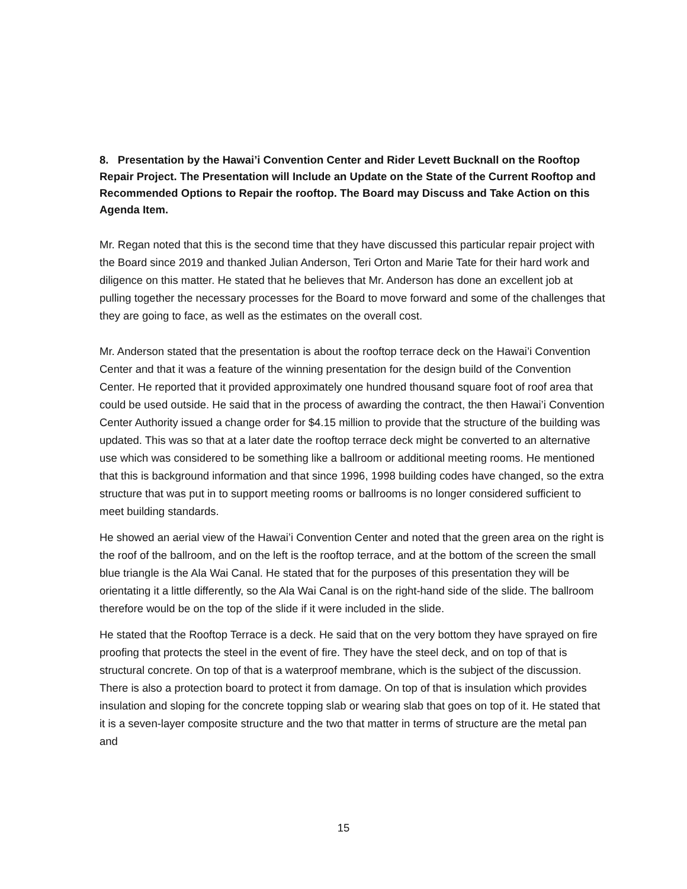8. Presentation by the Hawai’i Convention Center and Rider Levett Bucknall on the Rooftop Repair Project. The Presentation will Include an Update on the State of the Current Rooftop and Recommended Options to Repair the rooftop. The Board may Discuss and Take Action on this Agenda Item.
Mr. Regan noted that this is the second time that they have discussed this particular repair project with the Board since 2019 and thanked Julian Anderson, Teri Orton and Marie Tate for their hard work and diligence on this matter. He stated that he believes that Mr. Anderson has done an excellent job at pulling together the necessary processes for the Board to move forward and some of the challenges that they are going to face, as well as the estimates on the overall cost.
Mr. Anderson stated that the presentation is about the rooftop terrace deck on the Hawai’i Convention Center and that it was a feature of the winning presentation for the design build of the Convention Center. He reported that it provided approximately one hundred thousand square foot of roof area that could be used outside. He said that in the process of awarding the contract, the then Hawai’i Convention Center Authority issued a change order for $4.15 million to provide that the structure of the building was updated. This was so that at a later date the rooftop terrace deck might be converted to an alternative use which was considered to be something like a ballroom or additional meeting rooms. He mentioned that this is background information and that since 1996, 1998 building codes have changed, so the extra structure that was put in to support meeting rooms or ballrooms is no longer considered sufficient to meet building standards.
He showed an aerial view of the Hawai’i Convention Center and noted that the green area on the right is the roof of the ballroom, and on the left is the rooftop terrace, and at the bottom of the screen the small blue triangle is the Ala Wai Canal. He stated that for the purposes of this presentation they will be orientating it a little differently, so the Ala Wai Canal is on the right-hand side of the slide. The ballroom therefore would be on the top of the slide if it were included in the slide.
He stated that the Rooftop Terrace is a deck. He said that on the very bottom they have sprayed on fire proofing that protects the steel in the event of fire. They have the steel deck, and on top of that is structural concrete. On top of that is a waterproof membrane, which is the subject of the discussion. There is also a protection board to protect it from damage. On top of that is insulation which provides insulation and sloping for the concrete topping slab or wearing slab that goes on top of it. He stated that it is a seven-layer composite structure and the two that matter in terms of structure are the metal pan and
15